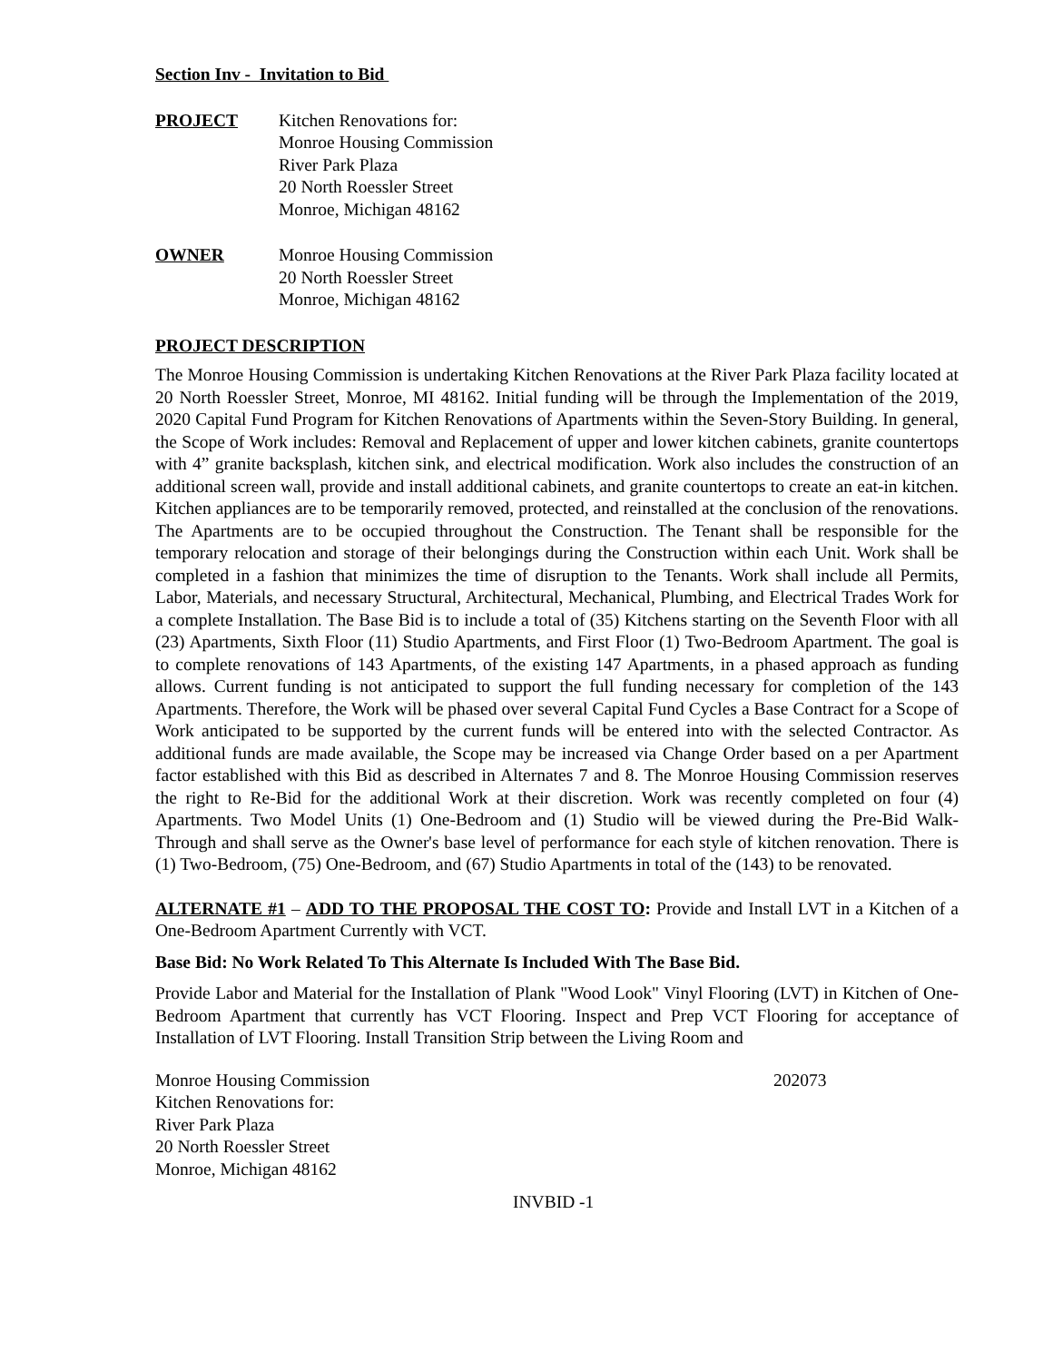Section Inv - Invitation to Bid
PROJECT Kitchen Renovations for:
Monroe Housing Commission
River Park Plaza
20 North Roessler Street
Monroe, Michigan 48162
OWNER Monroe Housing Commission
20 North Roessler Street
Monroe, Michigan 48162
PROJECT DESCRIPTION
The Monroe Housing Commission is undertaking Kitchen Renovations at the River Park Plaza facility located at 20 North Roessler Street, Monroe, MI 48162. Initial funding will be through the Implementation of the 2019, 2020 Capital Fund Program for Kitchen Renovations of Apartments within the Seven-Story Building. In general, the Scope of Work includes: Removal and Replacement of upper and lower kitchen cabinets, granite countertops with 4” granite backsplash, kitchen sink, and electrical modification. Work also includes the construction of an additional screen wall, provide and install additional cabinets, and granite countertops to create an eat-in kitchen. Kitchen appliances are to be temporarily removed, protected, and reinstalled at the conclusion of the renovations. The Apartments are to be occupied throughout the Construction. The Tenant shall be responsible for the temporary relocation and storage of their belongings during the Construction within each Unit. Work shall be completed in a fashion that minimizes the time of disruption to the Tenants. Work shall include all Permits, Labor, Materials, and necessary Structural, Architectural, Mechanical, Plumbing, and Electrical Trades Work for a complete Installation. The Base Bid is to include a total of (35) Kitchens starting on the Seventh Floor with all (23) Apartments, Sixth Floor (11) Studio Apartments, and First Floor (1) Two-Bedroom Apartment. The goal is to complete renovations of 143 Apartments, of the existing 147 Apartments, in a phased approach as funding allows. Current funding is not anticipated to support the full funding necessary for completion of the 143 Apartments. Therefore, the Work will be phased over several Capital Fund Cycles a Base Contract for a Scope of Work anticipated to be supported by the current funds will be entered into with the selected Contractor. As additional funds are made available, the Scope may be increased via Change Order based on a per Apartment factor established with this Bid as described in Alternates 7 and 8. The Monroe Housing Commission reserves the right to Re-Bid for the additional Work at their discretion. Work was recently completed on four (4) Apartments. Two Model Units (1) One-Bedroom and (1) Studio will be viewed during the Pre-Bid Walk-Through and shall serve as the Owner's base level of performance for each style of kitchen renovation. There is (1) Two-Bedroom, (75) One-Bedroom, and (67) Studio Apartments in total of the (143) to be renovated.
ALTERNATE #1 – ADD TO THE PROPOSAL THE COST TO: Provide and Install LVT in a Kitchen of a One-Bedroom Apartment Currently with VCT.
Base Bid: No Work Related To This Alternate Is Included With The Base Bid.
Provide Labor and Material for the Installation of Plank "Wood Look" Vinyl Flooring (LVT) in Kitchen of One-Bedroom Apartment that currently has VCT Flooring. Inspect and Prep VCT Flooring for acceptance of Installation of LVT Flooring. Install Transition Strip between the Living Room and
Monroe Housing Commission
Kitchen Renovations for:
River Park Plaza
20 North Roessler Street
Monroe, Michigan 48162
202073
INVBID -1